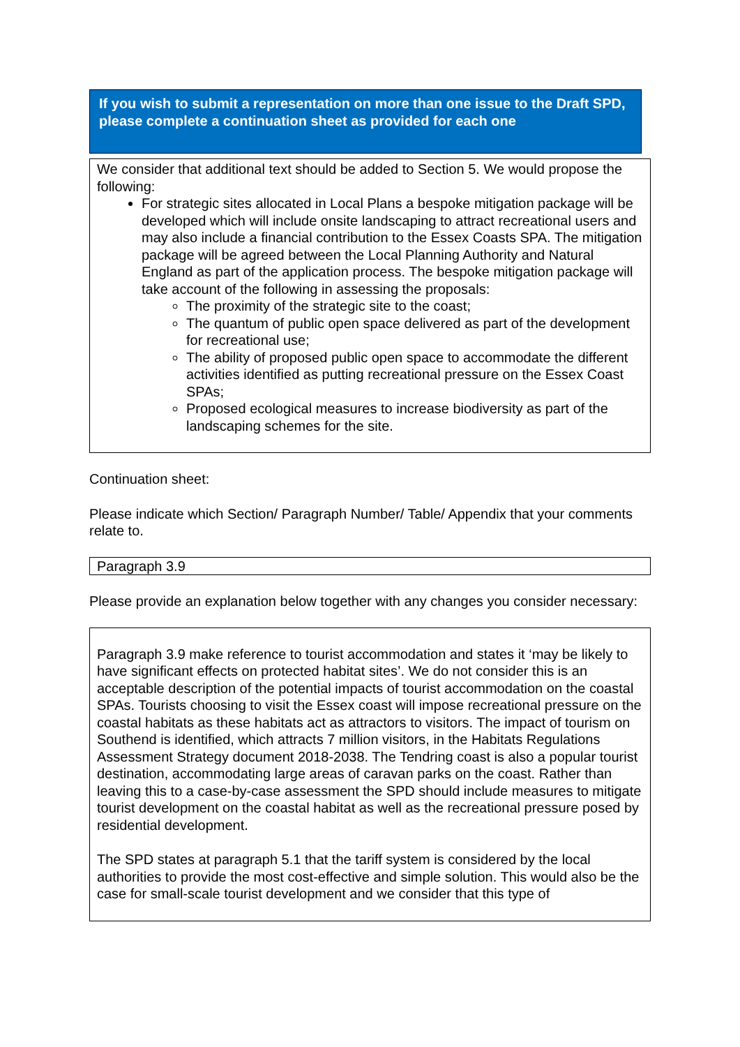If you wish to submit a representation on more than one issue to the Draft SPD, please complete a continuation sheet as provided for each one
We consider that additional text should be added to Section 5. We would propose the following:
For strategic sites allocated in Local Plans a bespoke mitigation package will be developed which will include onsite landscaping to attract recreational users and may also include a financial contribution to the Essex Coasts SPA. The mitigation package will be agreed between the Local Planning Authority and Natural England as part of the application process. The bespoke mitigation package will take account of the following in assessing the proposals:
The proximity of the strategic site to the coast;
The quantum of public open space delivered as part of the development for recreational use;
The ability of proposed public open space to accommodate the different activities identified as putting recreational pressure on the Essex Coast SPAs;
Proposed ecological measures to increase biodiversity as part of the landscaping schemes for the site.
Continuation sheet:
Please indicate which Section/ Paragraph Number/ Table/ Appendix that your comments relate to.
Paragraph 3.9
Please provide an explanation below together with any changes you consider necessary:
Paragraph 3.9 make reference to tourist accommodation and states it ‘may be likely to have significant effects on protected habitat sites’. We do not consider this is an acceptable description of the potential impacts of tourist accommodation on the coastal SPAs. Tourists choosing to visit the Essex coast will impose recreational pressure on the coastal habitats as these habitats act as attractors to visitors. The impact of tourism on Southend is identified, which attracts 7 million visitors, in the Habitats Regulations Assessment Strategy document 2018-2038. The Tendring coast is also a popular tourist destination, accommodating large areas of caravan parks on the coast. Rather than leaving this to a case-by-case assessment the SPD should include measures to mitigate tourist development on the coastal habitat as well as the recreational pressure posed by residential development.
The SPD states at paragraph 5.1 that the tariff system is considered by the local authorities to provide the most cost-effective and simple solution. This would also be the case for small-scale tourist development and we consider that this type of